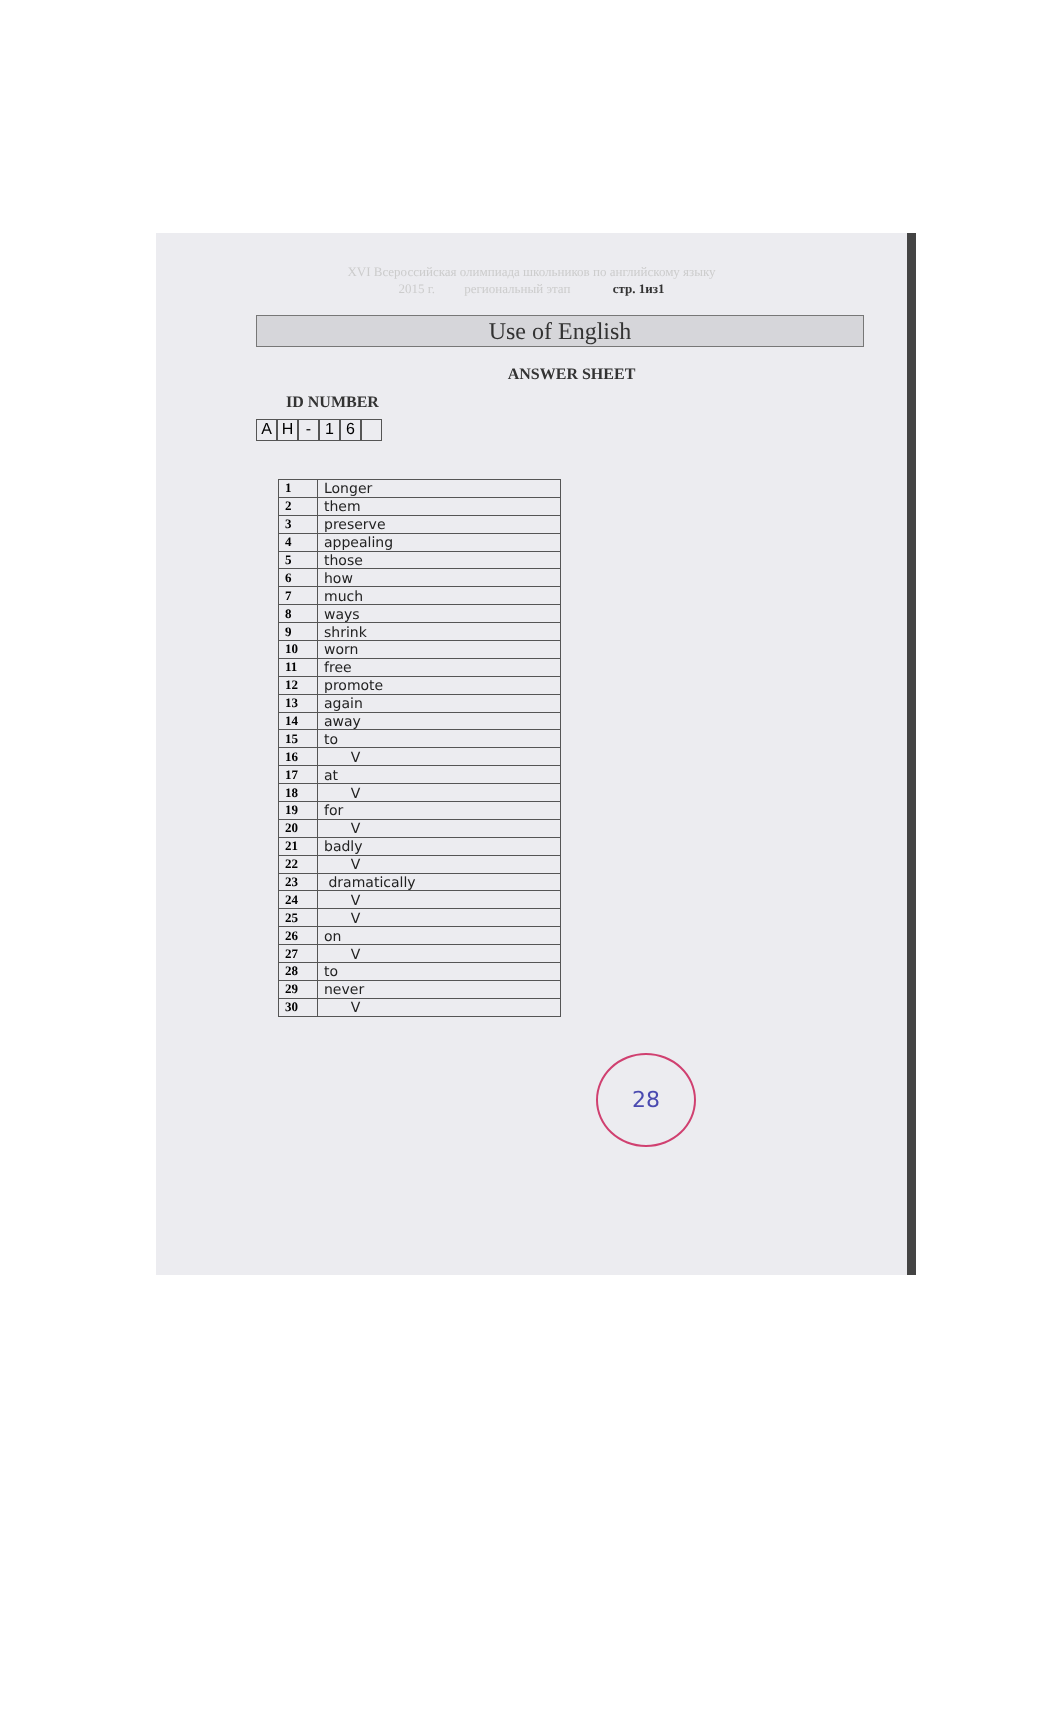XVI Всероссийская олимпиада школьников по английскому языку
2015 г. региональный этап стр. 1из1
Use of English
ANSWER SHEET
ID NUMBER
AH - 16
| 1 | Longer |
| 2 | them |
| 3 | preserve |
| 4 | appealing |
| 5 | those |
| 6 | how |
| 7 | much |
| 8 | ways |
| 9 | shrink |
| 10 | worn |
| 11 | free |
| 12 | promote |
| 13 | again |
| 14 | away |
| 15 | to |
| 16 | V |
| 17 | at |
| 18 | V |
| 19 | for |
| 20 | V |
| 21 | badly |
| 22 | V |
| 23 | dramatically |
| 24 | V |
| 25 | V |
| 26 | on |
| 27 | V |
| 28 | to |
| 29 | never |
| 30 | V |
28